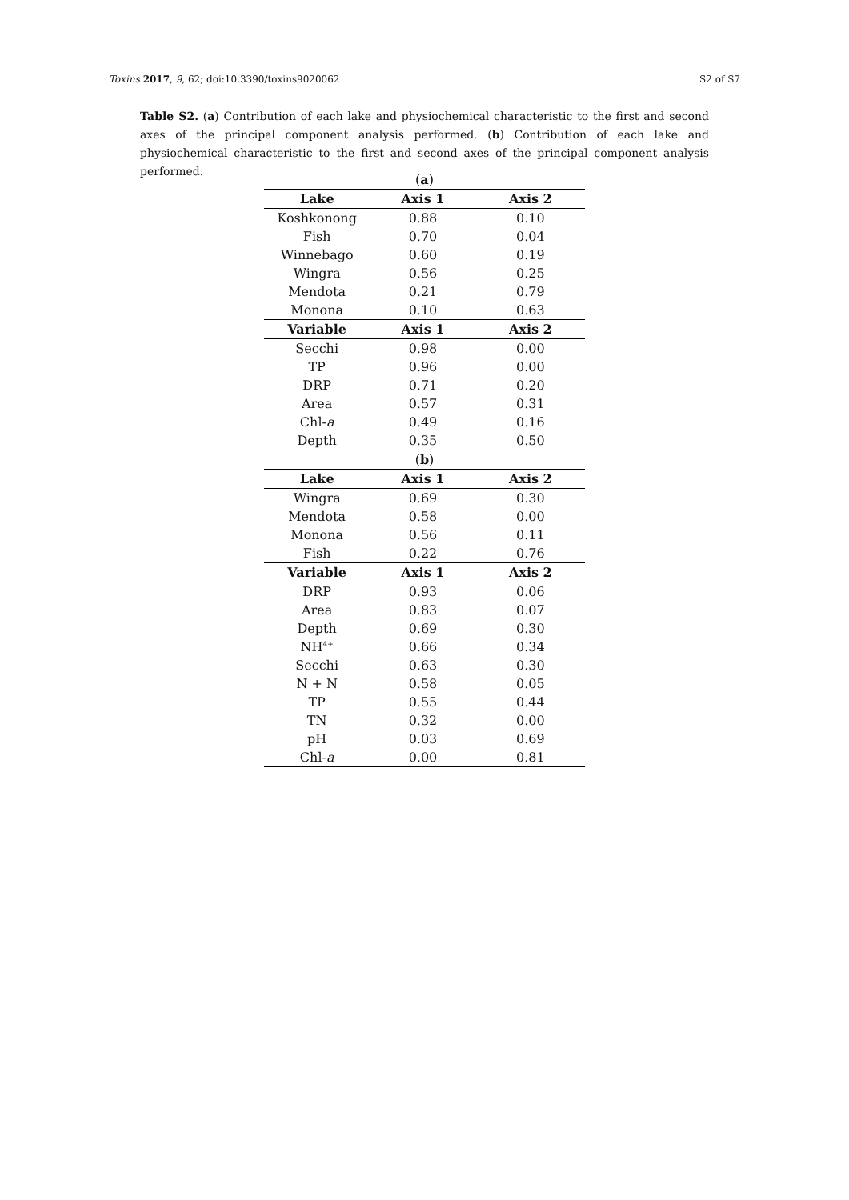Toxins 2017, 9, 62; doi:10.3390/toxins9020062 S2 of S7
Table S2. (a) Contribution of each lake and physiochemical characteristic to the first and second axes of the principal component analysis performed. (b) Contribution of each lake and physiochemical characteristic to the first and second axes of the principal component analysis performed.
| ( a ) | | |
| Lake | Axis 1 | Axis 2 |
| Koshkonong | 0.88 | 0.10 |
| Fish | 0.70 | 0.04 |
| Winnebago | 0.60 | 0.19 |
| Wingra | 0.56 | 0.25 |
| Mendota | 0.21 | 0.79 |
| Monona | 0.10 | 0.63 |
| Variable | Axis 1 | Axis 2 |
| Secchi | 0.98 | 0.00 |
| TP | 0.96 | 0.00 |
| DRP | 0.71 | 0.20 |
| Area | 0.57 | 0.31 |
| Chl- a | 0.49 | 0.16 |
| Depth | 0.35 | 0.50 |
| ( b ) | | |
| Lake | Axis 1 | Axis 2 |
| Wingra | 0.69 | 0.30 |
| Mendota | 0.58 | 0.00 |
| Monona | 0.56 | 0.11 |
| Fish | 0.22 | 0.76 |
| Variable | Axis 1 | Axis 2 |
| DRP | 0.93 | 0.06 |
| Area | 0.83 | 0.07 |
| Depth | 0.69 | 0.30 |
| NH<sup>4+</sup> | 0.66 | 0.34 |
| Secchi | 0.63 | 0.30 |
| N + N | 0.58 | 0.05 |
| TP | 0.55 | 0.44 |
| TN | 0.32 | 0.00 |
| pH | 0.03 | 0.69 |
| Chl- a | 0.00 | 0.81 |